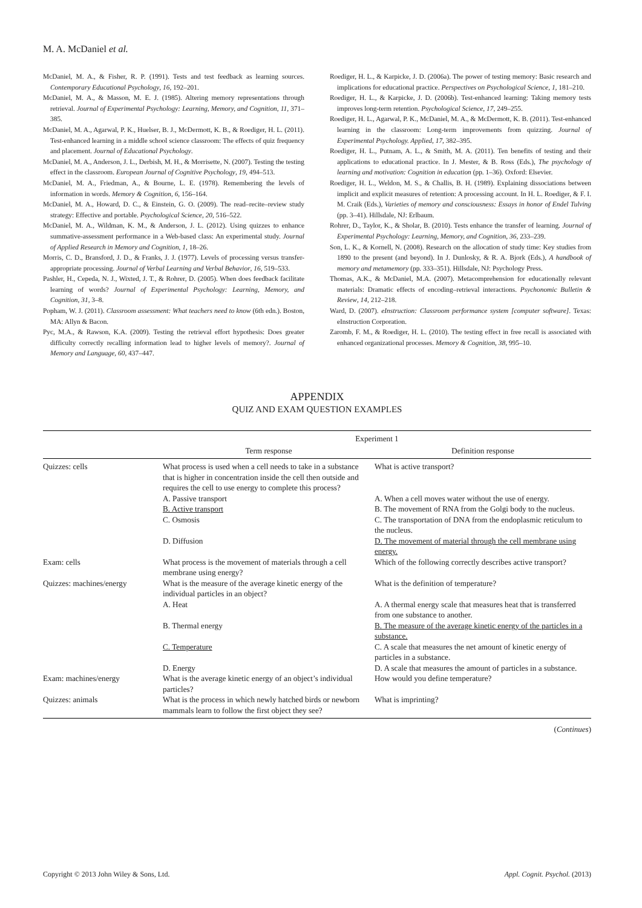M. A. McDaniel et al.
McDaniel, M. A., & Fisher, R. P. (1991). Tests and test feedback as learning sources. Contemporary Educational Psychology, 16, 192–201.
McDaniel, M. A., & Masson, M. E. J. (1985). Altering memory representations through retrieval. Journal of Experimental Psychology: Learning, Memory, and Cognition, 11, 371–385.
McDaniel, M. A., Agarwal, P. K., Huelser, B. J., McDermott, K. B., & Roediger, H. L. (2011). Test-enhanced learning in a middle school science classroom: The effects of quiz frequency and placement. Journal of Educational Psychology.
McDaniel, M. A., Anderson, J. L., Derbish, M. H., & Morrisette, N. (2007). Testing the testing effect in the classroom. European Journal of Cognitive Psychology, 19, 494–513.
McDaniel, M. A., Friedman, A., & Bourne, L. E. (1978). Remembering the levels of information in words. Memory & Cognition, 6, 156–164.
McDaniel, M. A., Howard, D. C., & Einstein, G. O. (2009). The read–recite–review study strategy: Effective and portable. Psychological Science, 20, 516–522.
McDaniel, M. A., Wildman, K. M., & Anderson, J. L. (2012). Using quizzes to enhance summative-assessment performance in a Web-based class: An experimental study. Journal of Applied Research in Memory and Cognition, 1, 18–26.
Morris, C. D., Bransford, J. D., & Franks, J. J. (1977). Levels of processing versus transfer-appropriate processing. Journal of Verbal Learning and Verbal Behavior, 16, 519–533.
Pashler, H., Cepeda, N. J., Wixted, J. T., & Rohrer, D. (2005). When does feedback facilitate learning of words? Journal of Experimental Psychology: Learning, Memory, and Cognition, 31, 3–8.
Popham, W. J. (2011). Classroom assessment: What teachers need to know (6th edn.). Boston, MA: Allyn & Bacon.
Pyc, M.A., & Rawson, K.A. (2009). Testing the retrieval effort hypothesis: Does greater difficulty correctly recalling information lead to higher levels of memory?. Journal of Memory and Language, 60, 437–447.
Roediger, H. L., & Karpicke, J. D. (2006a). The power of testing memory: Basic research and implications for educational practice. Perspectives on Psychological Science, 1, 181–210.
Roediger, H. L., & Karpicke, J. D. (2006b). Test-enhanced learning: Taking memory tests improves long-term retention. Psychological Science, 17, 249–255.
Roediger, H. L., Agarwal, P. K., McDaniel, M. A., & McDermott, K. B. (2011). Test-enhanced learning in the classroom: Long-term improvements from quizzing. Journal of Experimental Psychology. Applied, 17, 382–395.
Roediger, H. L., Putnam, A. L., & Smith, M. A. (2011). Ten benefits of testing and their applications to educational practice. In J. Mester, & B. Ross (Eds.), The psychology of learning and motivation: Cognition in education (pp. 1–36). Oxford: Elsevier.
Roediger, H. L., Weldon, M. S., & Challis, B. H. (1989). Explaining dissociations between implicit and explicit measures of retention: A processing account. In H. L. Roediger, & F. I. M. Craik (Eds.), Varieties of memory and consciousness: Essays in honor of Endel Tulving (pp. 3–41). Hillsdale, NJ: Erlbaum.
Rohrer, D., Taylor, K., & Sholar, B. (2010). Tests enhance the transfer of learning. Journal of Experimental Psychology: Learning, Memory, and Cognition, 36, 233–239.
Son, L. K., & Kornell, N. (2008). Research on the allocation of study time: Key studies from 1890 to the present (and beyond). In J. Dunlosky, & R. A. Bjork (Eds.), A handbook of memory and metamemory (pp. 333–351). Hillsdale, NJ: Psychology Press.
Thomas, A.K., & McDaniel, M.A. (2007). Metacomprehension for educationally relevant materials: Dramatic effects of encoding–retrieval interactions. Psychonomic Bulletin & Review, 14, 212–218.
Ward, D. (2007). eInstruction: Classroom performance system [computer software]. Texas: eInstruction Corporation.
Zaromb, F. M., & Roediger, H. L. (2010). The testing effect in free recall is associated with enhanced organizational processes. Memory & Cognition, 38, 995–10.
APPENDIX
QUIZ AND EXAM QUESTION EXAMPLES
| | Experiment 1 | |
| --- | --- | --- |
| | Term response | Definition response |
| Quizzes: cells | What process is used when a cell needs to take in a substance that is higher in concentration inside the cell then outside and requires the cell to use energy to complete this process? | What is active transport? |
| | A. Passive transport | A. When a cell moves water without the use of energy. |
| | B. Active transport | B. The movement of RNA from the Golgi body to the nucleus. |
| | C. Osmosis | C. The transportation of DNA from the endoplasmic reticulum to the nucleus. |
| | D. Diffusion | D. The movement of material through the cell membrane using energy. |
| Exam: cells | What process is the movement of materials through a cell membrane using energy? | Which of the following correctly describes active transport? |
| Quizzes: machines/energy | What is the measure of the average kinetic energy of the individual particles in an object? | What is the definition of temperature? |
| | A. Heat | A. A thermal energy scale that measures heat that is transferred from one substance to another. |
| | B. Thermal energy | B. The measure of the average kinetic energy of the particles in a substance. |
| | C. Temperature | C. A scale that measures the net amount of kinetic energy of particles in a substance. |
| | D. Energy | D. A scale that measures the amount of particles in a substance. |
| Exam: machines/energy | What is the average kinetic energy of an object’s individual particles? | How would you define temperature? |
| Quizzes: animals | What is the process in which newly hatched birds or newborn mammals learn to follow the first object they see? | What is imprinting? |
(Continues)
Copyright © 2013 John Wiley & Sons, Ltd. Appl. Cognit. Psychol. (2013)